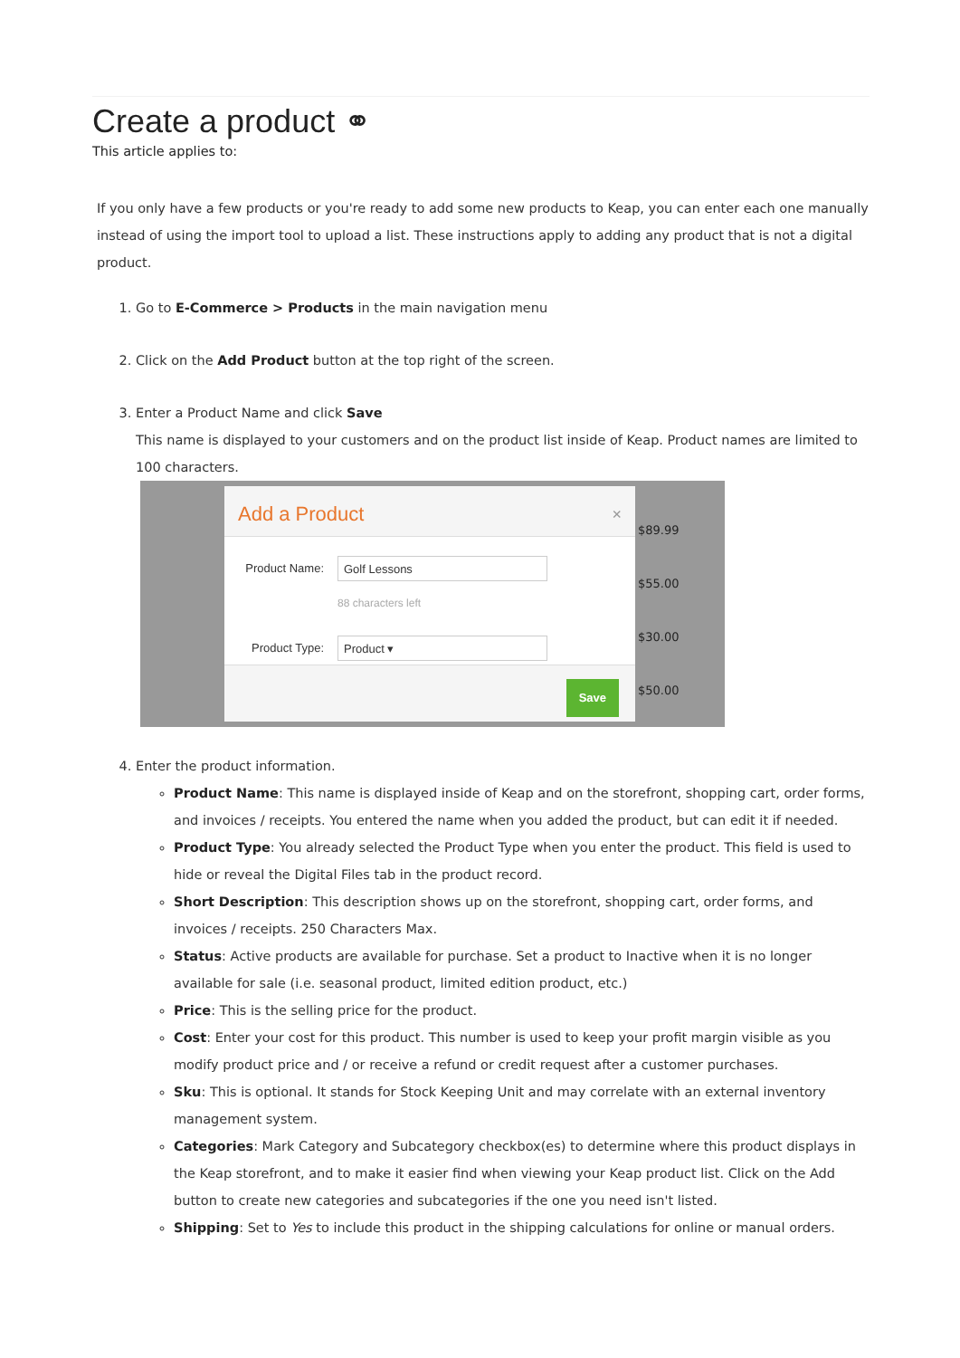Create a product ⚭
This article applies to:
If you only have a few products or you're ready to add some new products to Keap, you can enter each one manually instead of using the import tool to upload a list. These instructions apply to adding any product that is not a digital product.
1. Go to E-Commerce > Products in the main navigation menu
2. Click on the Add Product button at the top right of the screen.
3. Enter a Product Name and click Save
This name is displayed to your customers and on the product list inside of Keap. Product names are limited to 100 characters.
$89.99
$55.00
$30.00
$50.00
Add a Product ×
Product Name:
Golf Lessons
88 characters left
Product Type:
Product ▾
Save
4. Enter the product information.
Product Name: This name is displayed inside of Keap and on the storefront, shopping cart, order forms, and invoices / receipts. You entered the name when you added the product, but can edit it if needed.
Product Type: You already selected the Product Type when you enter the product. This field is used to hide or reveal the Digital Files tab in the product record.
Short Description: This description shows up on the storefront, shopping cart, order forms, and invoices / receipts. 250 Characters Max.
Status: Active products are available for purchase. Set a product to Inactive when it is no longer available for sale (i.e. seasonal product, limited edition product, etc.)
Price: This is the selling price for the product.
Cost: Enter your cost for this product. This number is used to keep your profit margin visible as you modify product price and / or receive a refund or credit request after a customer purchases.
Sku: This is optional. It stands for Stock Keeping Unit and may correlate with an external inventory management system.
Categories: Mark Category and Subcategory checkbox(es) to determine where this product displays in the Keap storefront, and to make it easier find when viewing your Keap product list. Click on the Add button to create new categories and subcategories if the one you need isn't listed.
Shipping: Set to Yes to include this product in the shipping calculations for online or manual orders.